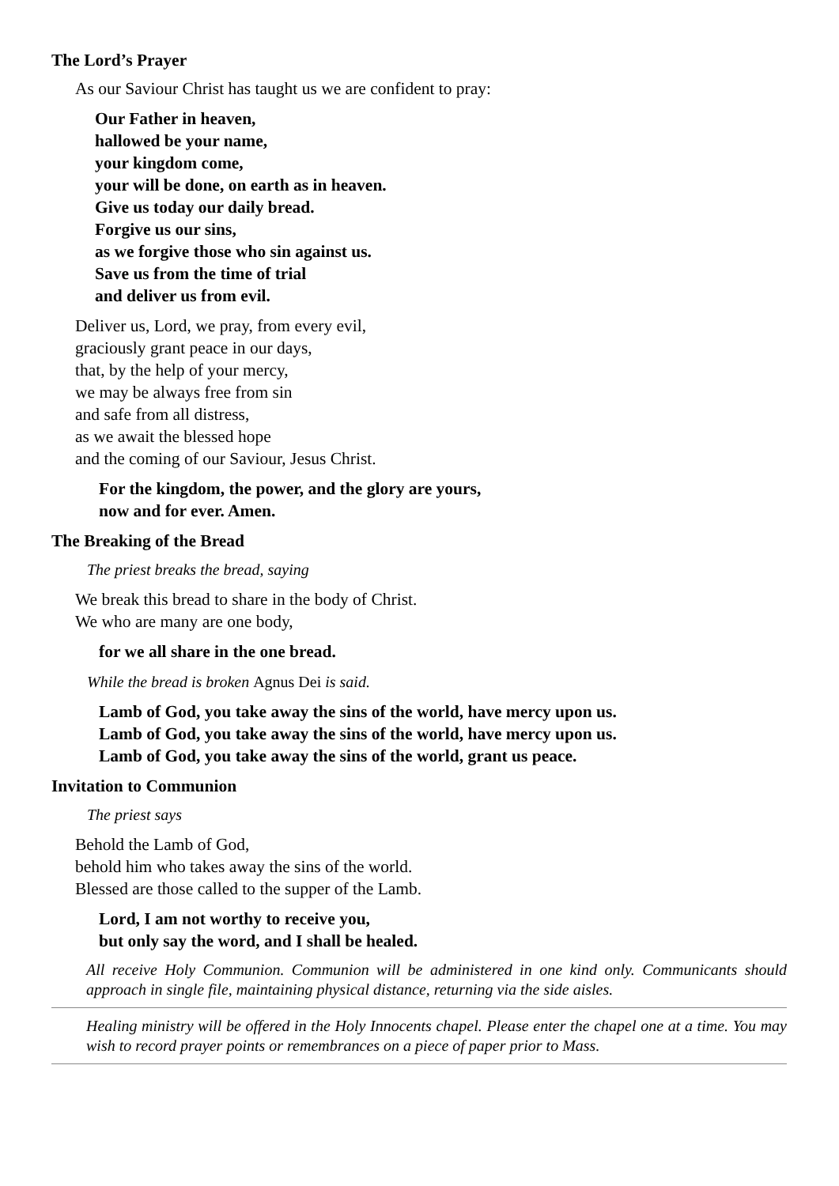The Lord’s Prayer
As our Saviour Christ has taught us we are confident to pray:
Our Father in heaven,
hallowed be your name,
your kingdom come,
your will be done, on earth as in heaven.
Give us today our daily bread.
Forgive us our sins,
as we forgive those who sin against us.
Save us from the time of trial
and deliver us from evil.
Deliver us, Lord, we pray, from every evil,
graciously grant peace in our days,
that, by the help of your mercy,
we may be always free from sin
and safe from all distress,
as we await the blessed hope
and the coming of our Saviour, Jesus Christ.
For the kingdom, the power, and the glory are yours,
now and for ever. Amen.
The Breaking of the Bread
The priest breaks the bread, saying
We break this bread to share in the body of Christ.
We who are many are one body,
for we all share in the one bread.
While the bread is broken Agnus Dei is said.
Lamb of God, you take away the sins of the world, have mercy upon us.
Lamb of God, you take away the sins of the world, have mercy upon us.
Lamb of God, you take away the sins of the world, grant us peace.
Invitation to Communion
The priest says
Behold the Lamb of God,
behold him who takes away the sins of the world.
Blessed are those called to the supper of the Lamb.
Lord, I am not worthy to receive you,
but only say the word, and I shall be healed.
All receive Holy Communion. Communion will be administered in one kind only. Communicants should approach in single file, maintaining physical distance, returning via the side aisles.
Healing ministry will be offered in the Holy Innocents chapel. Please enter the chapel one at a time. You may wish to record prayer points or remembrances on a piece of paper prior to Mass.